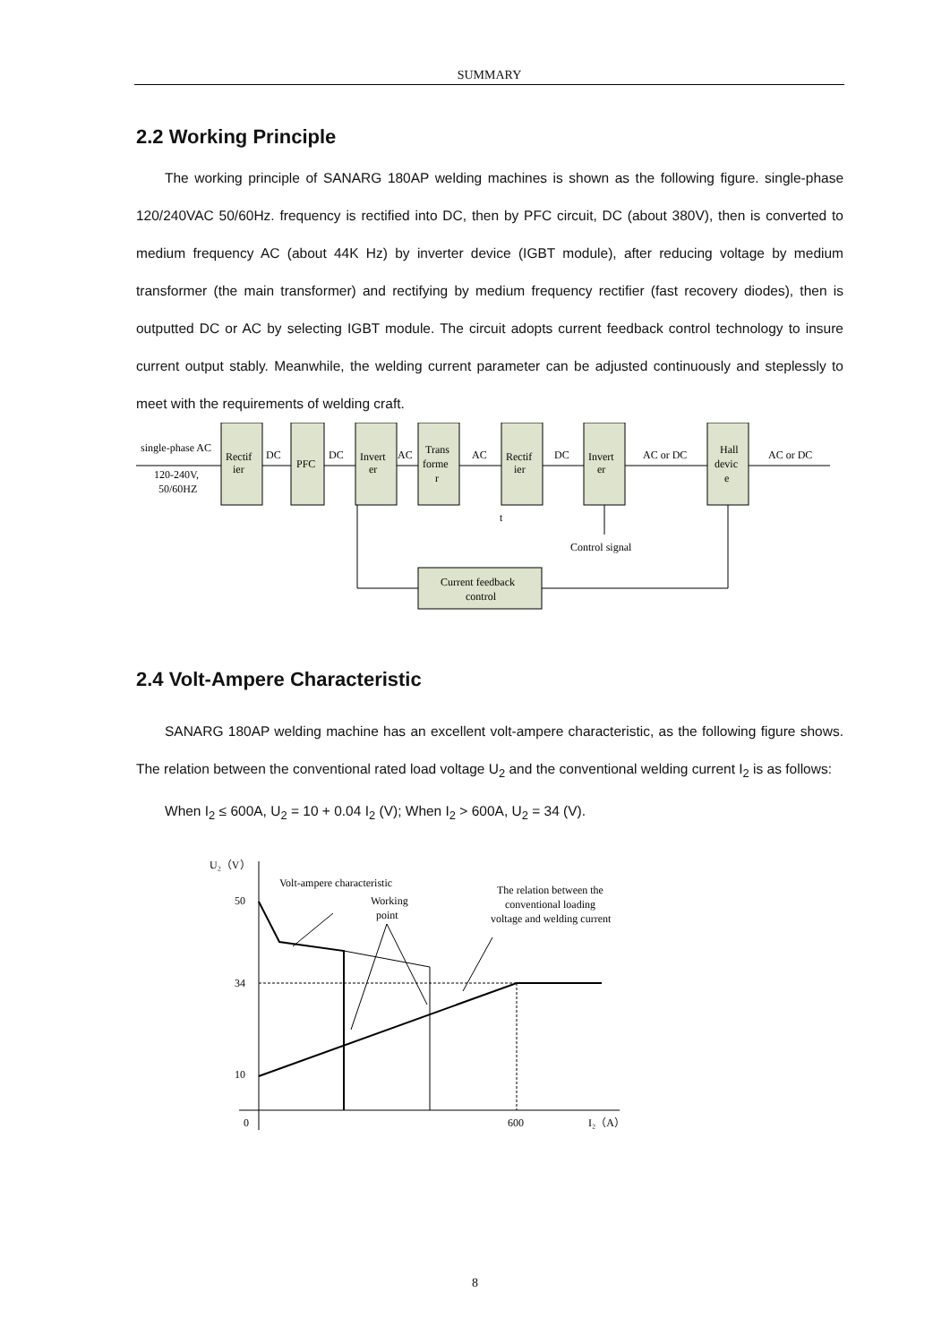SUMMARY
2.2 Working Principle
The working principle of SANARG 180AP welding machines is shown as the following figure. single-phase 120/240VAC 50/60Hz. frequency is rectified into DC, then by PFC circuit, DC (about 380V), then is converted to medium frequency AC (about 44K Hz) by inverter device (IGBT module), after reducing voltage by medium transformer (the main transformer) and rectifying by medium frequency rectifier (fast recovery diodes), then is outputted DC or AC by selecting IGBT module. The circuit adopts current feedback control technology to insure current output stably. Meanwhile, the welding current parameter can be adjusted continuously and steplessly to meet with the requirements of welding craft.
single-phase AC
120-240V,
50/60HZ
Rectif
ier
DC
PFC
DC
Invert
er
AC
Trans
forme
r
AC
Rectif
ier
DC
Invert
er
AC or DC
Hall
devic
e
AC or DC
t
Control signal
Current feedback
control
2.4 Volt-Ampere Characteristic
SANARG 180AP welding machine has an excellent volt-ampere characteristic, as the following figure shows. The relation between the conventional rated load voltage U<sub>2</sub> and the conventional welding current I<sub>2</sub> is as follows:
When I<sub>2</sub> ≤ 600A, U<sub>2</sub> = 10 + 0.04 I<sub>2</sub> (V); When I<sub>2</sub> > 600A, U<sub>2</sub> = 34 (V).
U₂（V）
Volt-ampere characteristic
50
34
10
Working
point
The relation between the
conventional loading
voltage and welding current
0
600
I₂（A）
8